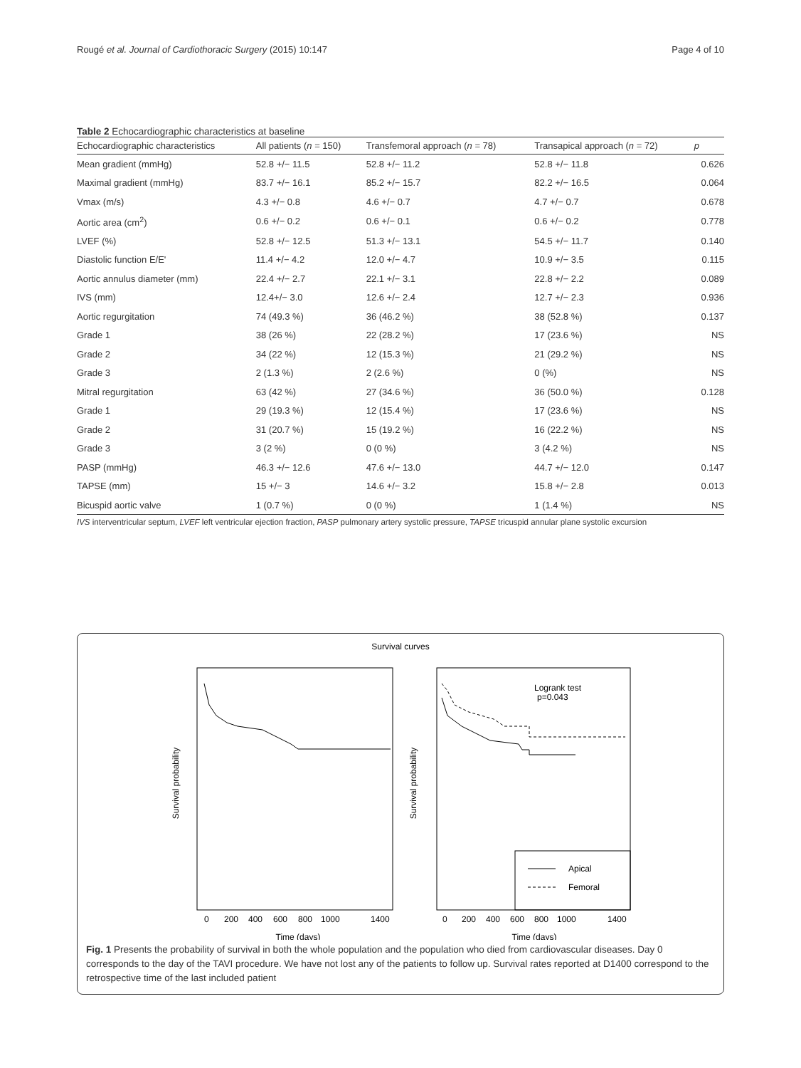Rougé et al. Journal of Cardiothoracic Surgery (2015) 10:147 Page 4 of 10
Table 2 Echocardiographic characteristics at baseline
| Echocardiographic characteristics | All patients ( n = 150) | Transfemoral approach ( n = 78) | Transapical approach ( n = 72) | p |
| --- | --- | --- | --- | --- |
| Mean gradient (mmHg) | 52.8 +/− 11.5 | 52.8 +/− 11.2 | 52.8 +/− 11.8 | 0.626 |
| Maximal gradient (mmHg) | 83.7 +/− 16.1 | 85.2 +/− 15.7 | 82.2 +/− 16.5 | 0.064 |
| Vmax (m/s) | 4.3 +/− 0.8 | 4.6 +/− 0.7 | 4.7 +/− 0.7 | 0.678 |
| Aortic area (cm<sup>2</sup>) | 0.6 +/− 0.2 | 0.6 +/− 0.1 | 0.6 +/− 0.2 | 0.778 |
| LVEF (%) | 52.8 +/− 12.5 | 51.3 +/− 13.1 | 54.5 +/− 11.7 | 0.140 |
| Diastolic function E/E' | 11.4 +/− 4.2 | 12.0 +/− 4.7 | 10.9 +/− 3.5 | 0.115 |
| Aortic annulus diameter (mm) | 22.4 +/− 2.7 | 22.1 +/− 3.1 | 22.8 +/− 2.2 | 0.089 |
| IVS (mm) | 12.4+/− 3.0 | 12.6 +/− 2.4 | 12.7 +/− 2.3 | 0.936 |
| Aortic regurgitation | 74 (49.3 %) | 36 (46.2 %) | 38 (52.8 %) | 0.137 |
| Grade 1 | 38 (26 %) | 22 (28.2 %) | 17 (23.6 %) | NS |
| Grade 2 | 34 (22 %) | 12 (15.3 %) | 21 (29.2 %) | NS |
| Grade 3 | 2 (1.3 %) | 2 (2.6 %) | 0 (%) | NS |
| Mitral regurgitation | 63 (42 %) | 27 (34.6 %) | 36 (50.0 %) | 0.128 |
| Grade 1 | 29 (19.3 %) | 12 (15.4 %) | 17 (23.6 %) | NS |
| Grade 2 | 31 (20.7 %) | 15 (19.2 %) | 16 (22.2 %) | NS |
| Grade 3 | 3 (2 %) | 0 (0 %) | 3 (4.2 %) | NS |
| PASP (mmHg) | 46.3 +/− 12.6 | 47.6 +/− 13.0 | 44.7 +/− 12.0 | 0.147 |
| TAPSE (mm) | 15 +/− 3 | 14.6 +/− 3.2 | 15.8 +/− 2.8 | 0.013 |
| Bicuspid aortic valve | 1 (0.7 %) | 0 (0 %) | 1 (1.4 %) | NS |
IVS interventricular septum, LVEF left ventricular ejection fraction, PASP pulmonary artery systolic pressure, TAPSE tricuspid annular plane systolic excursion
Survival curves
Logrank test
p=0.043
Apical
Femoral
0
200
400
600
800
1000
1400
0
200
400
600
800
1000
1400
Time (days)
Time (days)
Survival probability
Survival probability
Fig. 1 Presents the probability of survival in both the whole population and the population who died from cardiovascular diseases. Day 0 corresponds to the day of the TAVI procedure. We have not lost any of the patients to follow up. Survival rates reported at D1400 correspond to the retrospective time of the last included patient